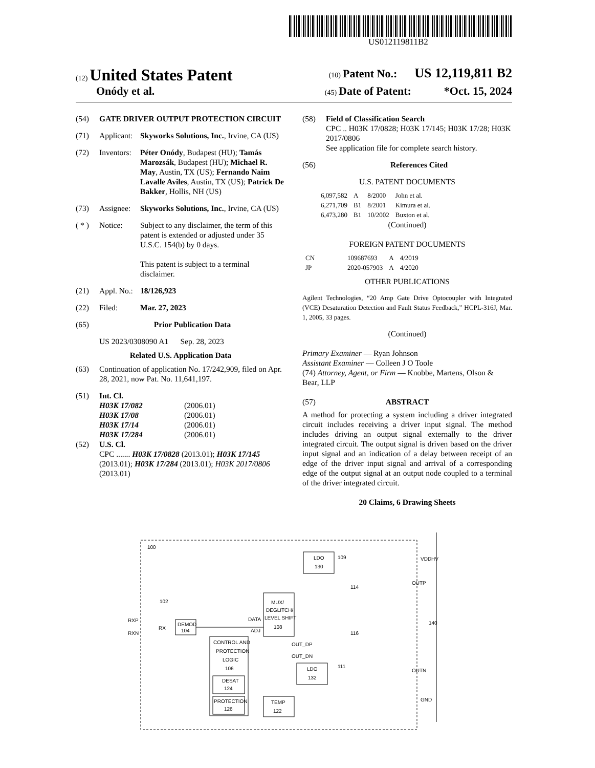US012119811B2
(12) United States Patent
(10) Patent No.: US 12,119,811 B2
Onódy et al.
(45) Date of Patent: *Oct. 15, 2024
(54) GATE DRIVER OUTPUT PROTECTION CIRCUIT
(71) Applicant:
Skyworks Solutions, Inc., Irvine, CA (US)
(72) Inventors:
Péter Onódy, Budapest (HU); Tamás Marozsák, Budapest (HU); Michael R. May, Austin, TX (US); Fernando Naim Lavalle Aviles, Austin, TX (US); Patrick De Bakker, Hollis, NH (US)
(73) Assignee:
Skyworks Solutions, Inc., Irvine, CA (US)
( * )
Notice: Subject to any disclaimer, the term of this patent is extended or adjusted under 35 U.S.C. 154(b) by 0 days.
This patent is subject to a terminal disclaimer.
(21) Appl. No.:
18/126,923
(22) Filed: Mar. 27, 2023
(65) Prior Publication Data
US 2023/0308090 A1 Sep. 28, 2023
Related U.S. Application Data
(63) Continuation of application No. 17/242,909, filed on Apr. 28, 2021, now Pat. No. 11,641,197.
(51) Int. Cl.
| H03K 17/082 | (2006.01) |
| H03K 17/08 | (2006.01) |
| H03K 17/14 | (2006.01) |
| H03K 17/284 | (2006.01) |
(52) U.S. Cl.
CPC ....... H03K 17/0828 (2013.01); H03K 17/145 (2013.01); H03K 17/284 (2013.01); H03K 2017/0806 (2013.01)
(58) Field of Classification Search
CPC .. H03K 17/0828; H03K 17/145; H03K 17/28; H03K 2017/0806
See application file for complete search history.
(56) References Cited
U.S. PATENT DOCUMENTS
| 6,097,582 | A | 8/2000 | John et al. |
| 6,271,709 | B1 | 8/2001 | Kimura et al. |
| 6,473,280 | B1 | 10/2002 | Buxton et al. |
(Continued)
FOREIGN PATENT DOCUMENTS
| CN | 109687693 | A | 4/2019 |
| JP | 2020-057903 | A | 4/2020 |
OTHER PUBLICATIONS
Agilent Technologies, “20 Amp Gate Drive Optocoupler with Integrated (VCE) Desaturation Detection and Fault Status Feedback,” HCPL-316J, Mar. 1, 2005, 33 pages.
(Continued)
Primary Examiner — Ryan Johnson
Assistant Examiner — Colleen J O Toole
(74) Attorney, Agent, or Firm — Knobbe, Martens, Olson & Bear, LLP
(57) ABSTRACT
A method for protecting a system including a driver integrated circuit includes receiving a driver input signal. The method includes driving an output signal externally to the driver integrated circuit. The output signal is driven based on the driver input signal and an indication of a delay between receipt of an edge of the driver input signal and arrival of a corresponding edge of the output signal at an output node coupled to a terminal of the driver integrated circuit.
20 Claims, 6 Drawing Sheets
100
DEMOD
104
RX
RXP
RXN
102
MUX/
DEGLITCH/
LEVEL SHIFT
108
DATA
ADJ
CONTROL AND
PROTECTION
LOGIC
106
DESAT
124
PROTECTION
126
TEMP
122
LDO
130
LDO
132
OUT_DP
OUT_DN
VDDHV
OUTP
OUTN
GND
140
114
116
109
111